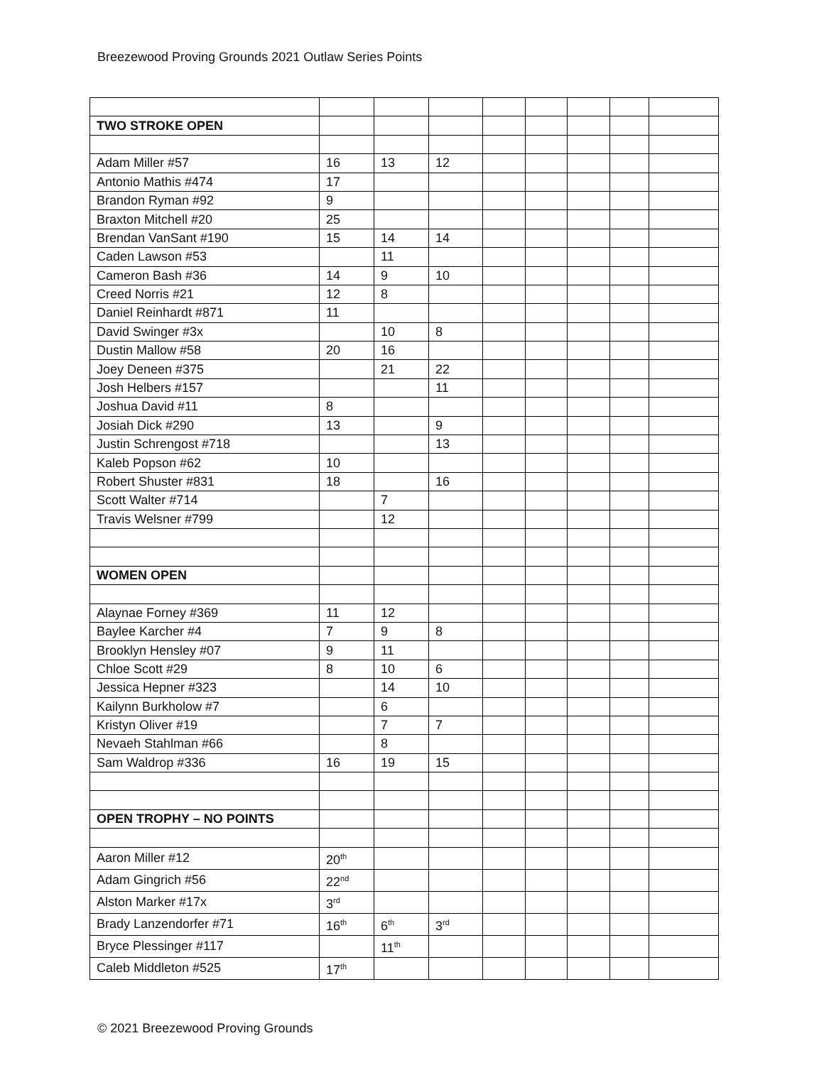Breezewood Proving Grounds 2021 Outlaw Series Points
| TWO STROKE OPEN | | | | | | | | |
| Adam Miller #57 | 16 | 13 | 12 | | | | | |
| Antonio Mathis #474 | 17 | | | | | | | |
| Brandon Ryman #92 | 9 | | | | | | | |
| Braxton Mitchell #20 | 25 | | | | | | | |
| Brendan VanSant #190 | 15 | 14 | 14 | | | | | |
| Caden Lawson #53 | | 11 | | | | | | |
| Cameron Bash #36 | 14 | 9 | 10 | | | | | |
| Creed Norris #21 | 12 | 8 | | | | | | |
| Daniel Reinhardt #871 | 11 | | | | | | | |
| David Swinger #3x | | 10 | 8 | | | | | |
| Dustin Mallow #58 | 20 | 16 | | | | | | |
| Joey Deneen #375 | | 21 | 22 | | | | | |
| Josh Helbers #157 | | | 11 | | | | | |
| Joshua David #11 | 8 | | | | | | | |
| Josiah Dick #290 | 13 | | 9 | | | | | |
| Justin Schrengost #718 | | | 13 | | | | | |
| Kaleb Popson #62 | 10 | | | | | | | |
| Robert Shuster #831 | 18 | | 16 | | | | | |
| Scott Walter #714 | | 7 | | | | | | |
| Travis Welsner #799 | | 12 | | | | | | |
| WOMEN OPEN | | | | | | | | |
| Alaynae Forney #369 | 11 | 12 | | | | | | |
| Baylee Karcher #4 | 7 | 9 | 8 | | | | | |
| Brooklyn Hensley #07 | 9 | 11 | | | | | | |
| Chloe Scott #29 | 8 | 10 | 6 | | | | | |
| Jessica Hepner #323 | | 14 | 10 | | | | | |
| Kailynn Burkholow #7 | | 6 | | | | | | |
| Kristyn Oliver #19 | | 7 | 7 | | | | | |
| Nevaeh Stahlman #66 | | 8 | | | | | | |
| Sam Waldrop #336 | 16 | 19 | 15 | | | | | |
| OPEN TROPHY – NO POINTS | | | | | | | | |
| Aaron Miller #12 | 20<sup>th</sup> | | | | | | | |
| Adam Gingrich #56 | 22<sup>nd</sup> | | | | | | | |
| Alston Marker #17x | 3<sup>rd</sup> | | | | | | | |
| Brady Lanzendorfer #71 | 16<sup>th</sup> | 6<sup>th</sup> | 3<sup>rd</sup> | | | | | |
| Bryce Plessinger #117 | | 11<sup>th</sup> | | | | | | |
| Caleb Middleton #525 | 17<sup>th</sup> | | | | | | | |
© 2021 Breezewood Proving Grounds